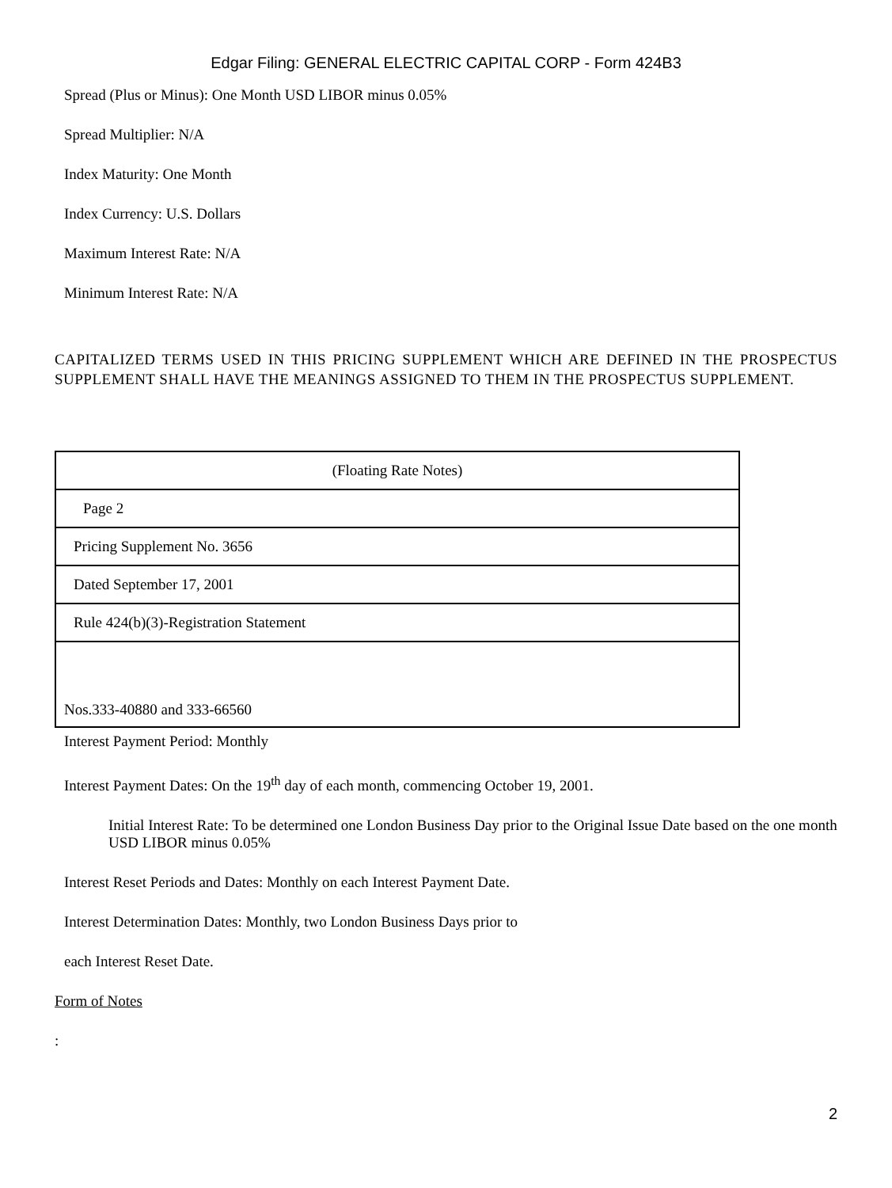Edgar Filing: GENERAL ELECTRIC CAPITAL CORP - Form 424B3
Spread (Plus or Minus): One Month USD LIBOR minus 0.05%
Spread Multiplier: N/A
Index Maturity: One Month
Index Currency: U.S. Dollars
Maximum Interest Rate: N/A
Minimum Interest Rate: N/A
CAPITALIZED TERMS USED IN THIS PRICING SUPPLEMENT WHICH ARE DEFINED IN THE PROSPECTUS SUPPLEMENT SHALL HAVE THE MEANINGS ASSIGNED TO THEM IN THE PROSPECTUS SUPPLEMENT.
| (Floating Rate Notes) |
| Page 2 |
| Pricing Supplement No. 3656 |
| Dated September 17, 2001 |
| Rule 424(b)(3)-Registration Statement |
| Nos.333-40880 and 333-66560 |
Interest Payment Period: Monthly
Interest Payment Dates: On the 19<sup>th</sup> day of each month, commencing October 19, 2001.
Initial Interest Rate: To be determined one London Business Day prior to the Original Issue Date based on the one month USD LIBOR minus 0.05%
Interest Reset Periods and Dates: Monthly on each Interest Payment Date.
Interest Determination Dates: Monthly, two London Business Days prior to
each Interest Reset Date.
Form of Notes
:
2